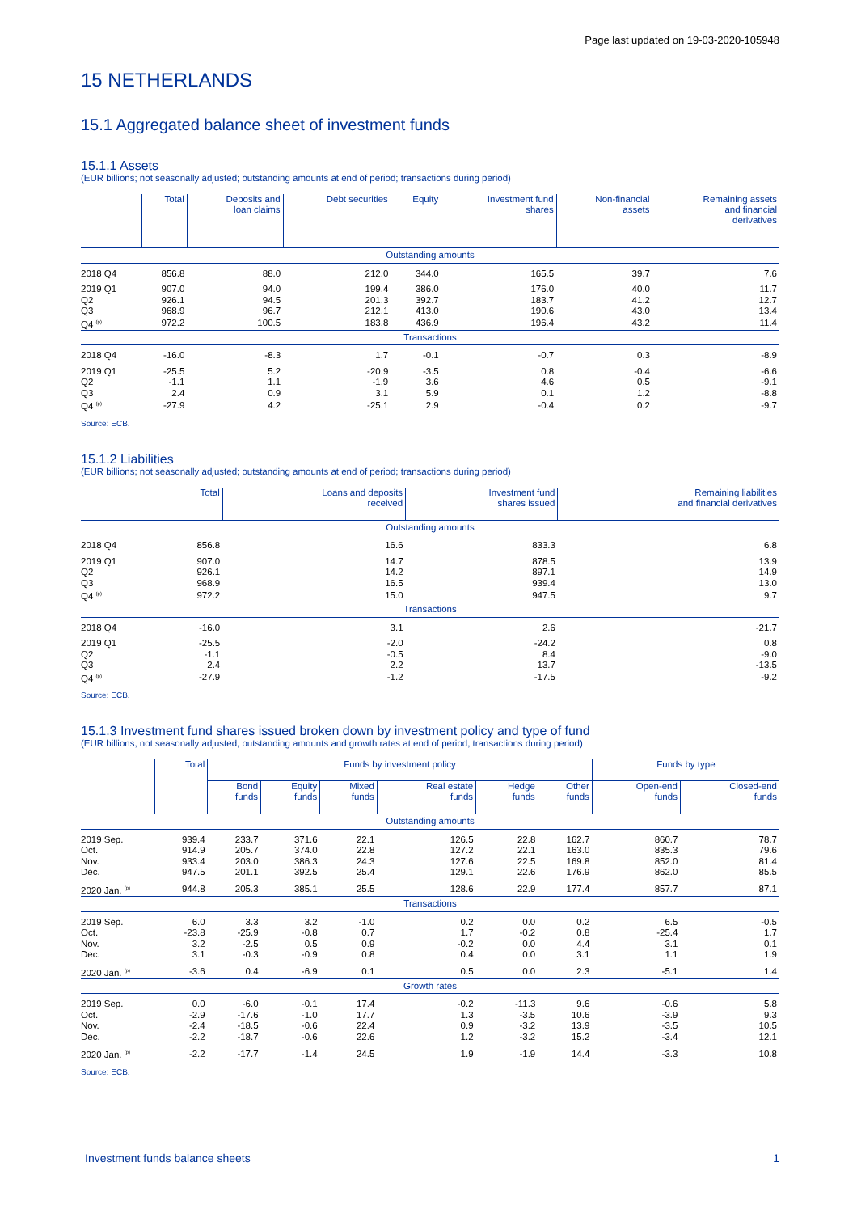Page last updated on 19-03-2020-105948
15 NETHERLANDS
15.1 Aggregated balance sheet of investment funds
15.1.1 Assets
(EUR billions; not seasonally adjusted; outstanding amounts at end of period; transactions during period)
| | Total | Deposits and loan claims | Debt securities | Equity | Investment fund shares | Non-financial assets | Remaining assets and financial derivatives |
| --- | --- | --- | --- | --- | --- | --- | --- |
| Outstanding amounts | | | | | | | |
| 2018 Q4 | 856.8 | 88.0 | 212.0 | 344.0 | 165.5 | 39.7 | 7.6 |
| 2019 Q1 | 907.0 | 94.0 | 199.4 | 386.0 | 176.0 | 40.0 | 11.7 |
| Q2 | 926.1 | 94.5 | 201.3 | 392.7 | 183.7 | 41.2 | 12.7 |
| Q3 | 968.9 | 96.7 | 212.1 | 413.0 | 190.6 | 43.0 | 13.4 |
| Q4 <sup>(p)</sup> | 972.2 | 100.5 | 183.8 | 436.9 | 196.4 | 43.2 | 11.4 |
| Transactions | | | | | | | |
| 2018 Q4 | -16.0 | -8.3 | 1.7 | -0.1 | -0.7 | 0.3 | -8.9 |
| 2019 Q1 | -25.5 | 5.2 | -20.9 | -3.5 | 0.8 | -0.4 | -6.6 |
| Q2 | -1.1 | 1.1 | -1.9 | 3.6 | 4.6 | 0.5 | -9.1 |
| Q3 | 2.4 | 0.9 | 3.1 | 5.9 | 0.1 | 1.2 | -8.8 |
| Q4 <sup>(p)</sup> | -27.9 | 4.2 | -25.1 | 2.9 | -0.4 | 0.2 | -9.7 |
Source: ECB.
15.1.2 Liabilities
(EUR billions; not seasonally adjusted; outstanding amounts at end of period; transactions during period)
| | Total | Loans and deposits received | Investment fund shares issued | Remaining liabilities and financial derivatives |
| --- | --- | --- | --- | --- |
| Outstanding amounts | | | | |
| 2018 Q4 | 856.8 | 16.6 | 833.3 | 6.8 |
| 2019 Q1 | 907.0 | 14.7 | 878.5 | 13.9 |
| Q2 | 926.1 | 14.2 | 897.1 | 14.9 |
| Q3 | 968.9 | 16.5 | 939.4 | 13.0 |
| Q4 <sup>(p)</sup> | 972.2 | 15.0 | 947.5 | 9.7 |
| Transactions | | | | |
| 2018 Q4 | -16.0 | 3.1 | 2.6 | -21.7 |
| 2019 Q1 | -25.5 | -2.0 | -24.2 | 0.8 |
| Q2 | -1.1 | -0.5 | 8.4 | -9.0 |
| Q3 | 2.4 | 2.2 | 13.7 | -13.5 |
| Q4 <sup>(p)</sup> | -27.9 | -1.2 | -17.5 | -9.2 |
Source: ECB.
15.1.3 Investment fund shares issued broken down by investment policy and type of fund
(EUR billions; not seasonally adjusted; outstanding amounts and growth rates at end of period; transactions during period)
| | Total | Funds by investment policy | | | | | | Funds by type | |
| --- | --- | --- | --- | --- | --- | --- | --- | --- | --- |
| | | Bond funds | Equity funds | Mixed funds | Real estate funds | Hedge funds | Other funds | Open-end funds | Closed-end funds |
| Outstanding amounts | | | | | | | | | |
| 2019 Sep. | 939.4 | 233.7 | 371.6 | 22.1 | 126.5 | 22.8 | 162.7 | 860.7 | 78.7 |
| Oct. | 914.9 | 205.7 | 374.0 | 22.8 | 127.2 | 22.1 | 163.0 | 835.3 | 79.6 |
| Nov. | 933.4 | 203.0 | 386.3 | 24.3 | 127.6 | 22.5 | 169.8 | 852.0 | 81.4 |
| Dec. | 947.5 | 201.1 | 392.5 | 25.4 | 129.1 | 22.6 | 176.9 | 862.0 | 85.5 |
| 2020 Jan. <sup>(p)</sup> | 944.8 | 205.3 | 385.1 | 25.5 | 128.6 | 22.9 | 177.4 | 857.7 | 87.1 |
| Transactions | | | | | | | | | |
| 2019 Sep. | 6.0 | 3.3 | 3.2 | -1.0 | 0.2 | 0.0 | 0.2 | 6.5 | -0.5 |
| Oct. | -23.8 | -25.9 | -0.8 | 0.7 | 1.7 | -0.2 | 0.8 | -25.4 | 1.7 |
| Nov. | 3.2 | -2.5 | 0.5 | 0.9 | -0.2 | 0.0 | 4.4 | 3.1 | 0.1 |
| Dec. | 3.1 | -0.3 | -0.9 | 0.8 | 0.4 | 0.0 | 3.1 | 1.1 | 1.9 |
| 2020 Jan. <sup>(p)</sup> | -3.6 | 0.4 | -6.9 | 0.1 | 0.5 | 0.0 | 2.3 | -5.1 | 1.4 |
| Growth rates | | | | | | | | | |
| 2019 Sep. | 0.0 | -6.0 | -0.1 | 17.4 | -0.2 | -11.3 | 9.6 | -0.6 | 5.8 |
| Oct. | -2.9 | -17.6 | -1.0 | 17.7 | 1.3 | -3.5 | 10.6 | -3.9 | 9.3 |
| Nov. | -2.4 | -18.5 | -0.6 | 22.4 | 0.9 | -3.2 | 13.9 | -3.5 | 10.5 |
| Dec. | -2.2 | -18.7 | -0.6 | 22.6 | 1.2 | -3.2 | 15.2 | -3.4 | 12.1 |
| 2020 Jan. <sup>(p)</sup> | -2.2 | -17.7 | -1.4 | 24.5 | 1.9 | -1.9 | 14.4 | -3.3 | 10.8 |
Source: ECB.
Investment funds balance sheets 1